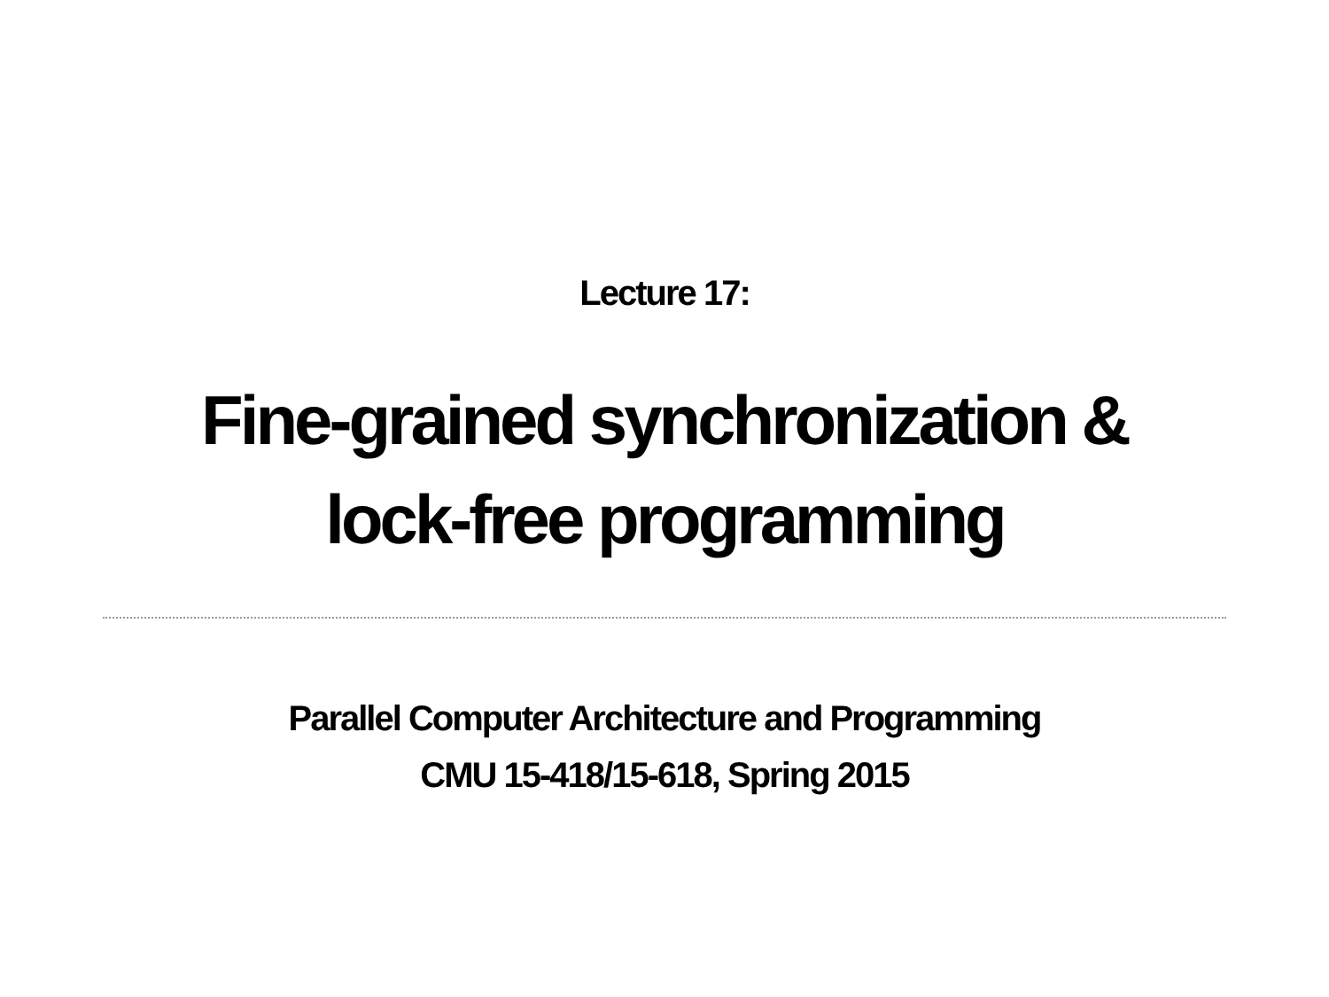Lecture 17:
Fine-grained synchronization &
lock-free programming
Parallel Computer Architecture and Programming
CMU 15-418/15-618, Spring 2015